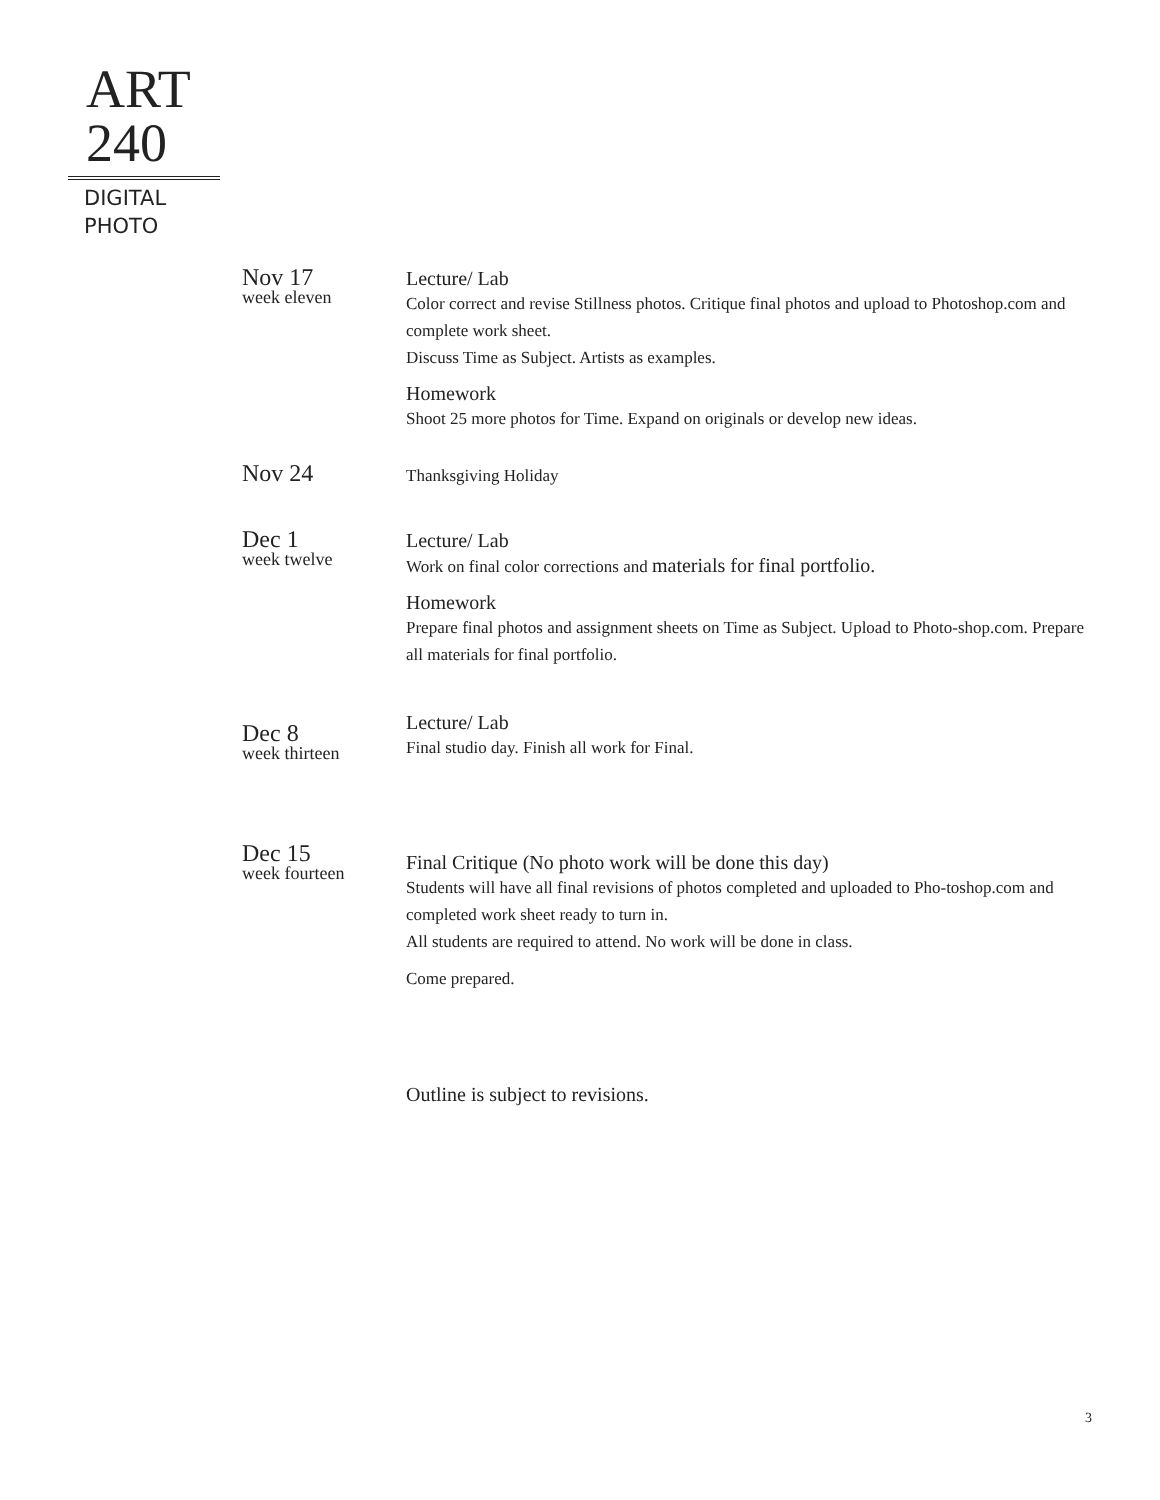ART
240
DIGITAL
PHOTO
Nov 17
week eleven
Lecture/ Lab
Color correct and revise Stillness photos. Critique final photos and upload to Photoshop.com and complete work sheet.
Discuss Time as Subject. Artists as examples.
Homework
Shoot 25 more photos for Time. Expand on originals or develop new ideas.
Nov 24
Thanksgiving Holiday
Dec 1
week twelve
Lecture/ Lab
Work on final color corrections and materials for final portfolio.
Homework
Prepare final photos and assignment sheets on Time as Subject. Upload to Photo-shop.com. Prepare all materials for final portfolio.
Dec 8
week thirteen
Lecture/ Lab
Final studio day. Finish all work for Final.
Dec 15
week fourteen
Final Critique (No photo work will be done this day)
Students will have all final revisions of photos completed and uploaded to Pho-toshop.com and completed work sheet ready to turn in.
All students are required to attend. No work will be done in class.
Come prepared.
Outline is subject to revisions.
3